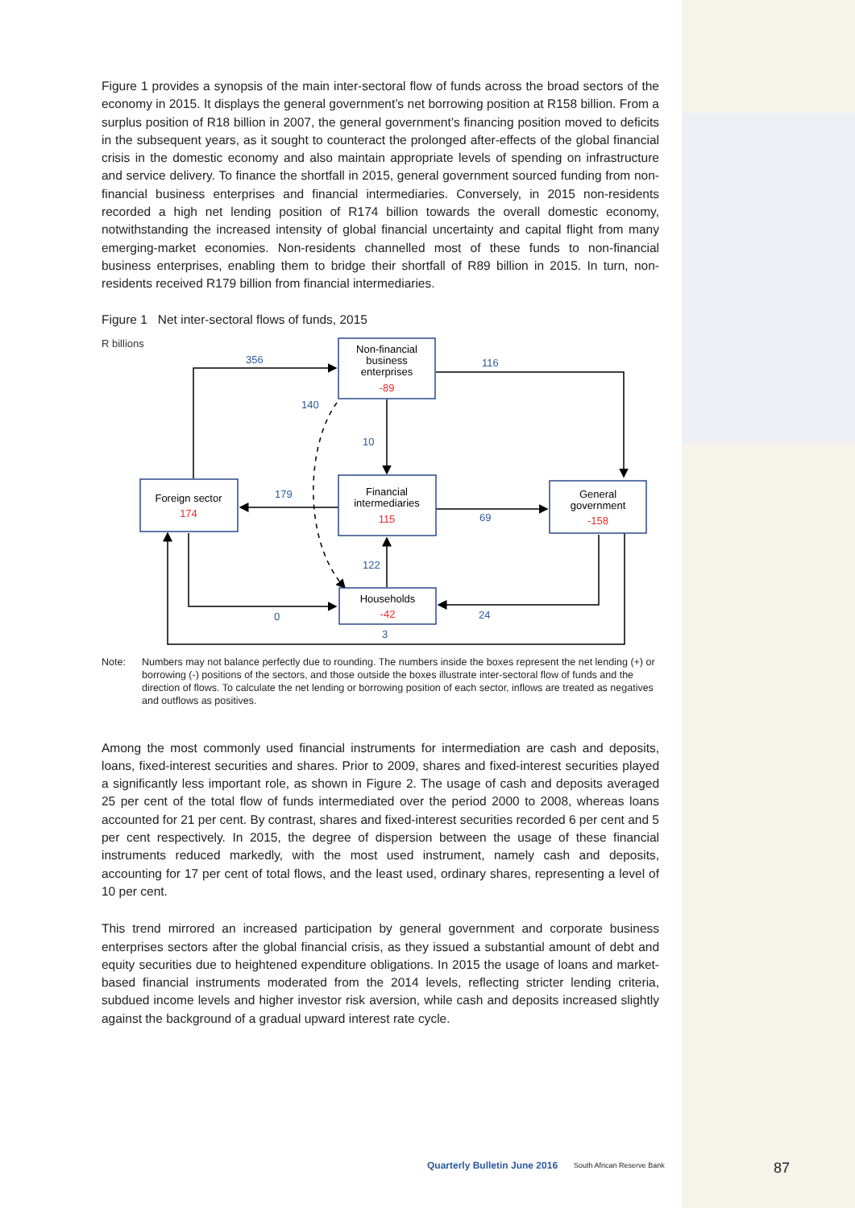Figure 1 provides a synopsis of the main inter-sectoral flow of funds across the broad sectors of the economy in 2015. It displays the general government’s net borrowing position at R158 billion. From a surplus position of R18 billion in 2007, the general government’s financing position moved to deficits in the subsequent years, as it sought to counteract the prolonged after-effects of the global financial crisis in the domestic economy and also maintain appropriate levels of spending on infrastructure and service delivery. To finance the shortfall in 2015, general government sourced funding from non-financial business enterprises and financial intermediaries. Conversely, in 2015 non-residents recorded a high net lending position of R174 billion towards the overall domestic economy, notwithstanding the increased intensity of global financial uncertainty and capital flight from many emerging-market economies. Non-residents channelled most of these funds to non-financial business enterprises, enabling them to bridge their shortfall of R89 billion in 2015. In turn, non-residents received R179 billion from financial intermediaries.
Figure 1 Net inter-sectoral flows of funds, 2015
R billions
Non-financial
business
enterprises
-89
Financial
intermediaries
115
Foreign sector
174
General
government
-158
Households
-42
356
116
140
10
179
69
122
0
24
3
Note: Numbers may not balance perfectly due to rounding. The numbers inside the boxes represent the net lending (+) or borrowing (-) positions of the sectors, and those outside the boxes illustrate inter-sectoral flow of funds and the direction of flows. To calculate the net lending or borrowing position of each sector, inflows are treated as negatives and outflows as positives.
Among the most commonly used financial instruments for intermediation are cash and deposits, loans, fixed-interest securities and shares. Prior to 2009, shares and fixed-interest securities played a significantly less important role, as shown in Figure 2. The usage of cash and deposits averaged 25 per cent of the total flow of funds intermediated over the period 2000 to 2008, whereas loans accounted for 21 per cent. By contrast, shares and fixed-interest securities recorded 6 per cent and 5 per cent respectively. In 2015, the degree of dispersion between the usage of these financial instruments reduced markedly, with the most used instrument, namely cash and deposits, accounting for 17 per cent of total flows, and the least used, ordinary shares, representing a level of 10 per cent.
This trend mirrored an increased participation by general government and corporate business enterprises sectors after the global financial crisis, as they issued a substantial amount of debt and equity securities due to heightened expenditure obligations. In 2015 the usage of loans and market-based financial instruments moderated from the 2014 levels, reflecting stricter lending criteria, subdued income levels and higher investor risk aversion, while cash and deposits increased slightly against the background of a gradual upward interest rate cycle.
Quarterly Bulletin June 2016 South African Reserve Bank 87